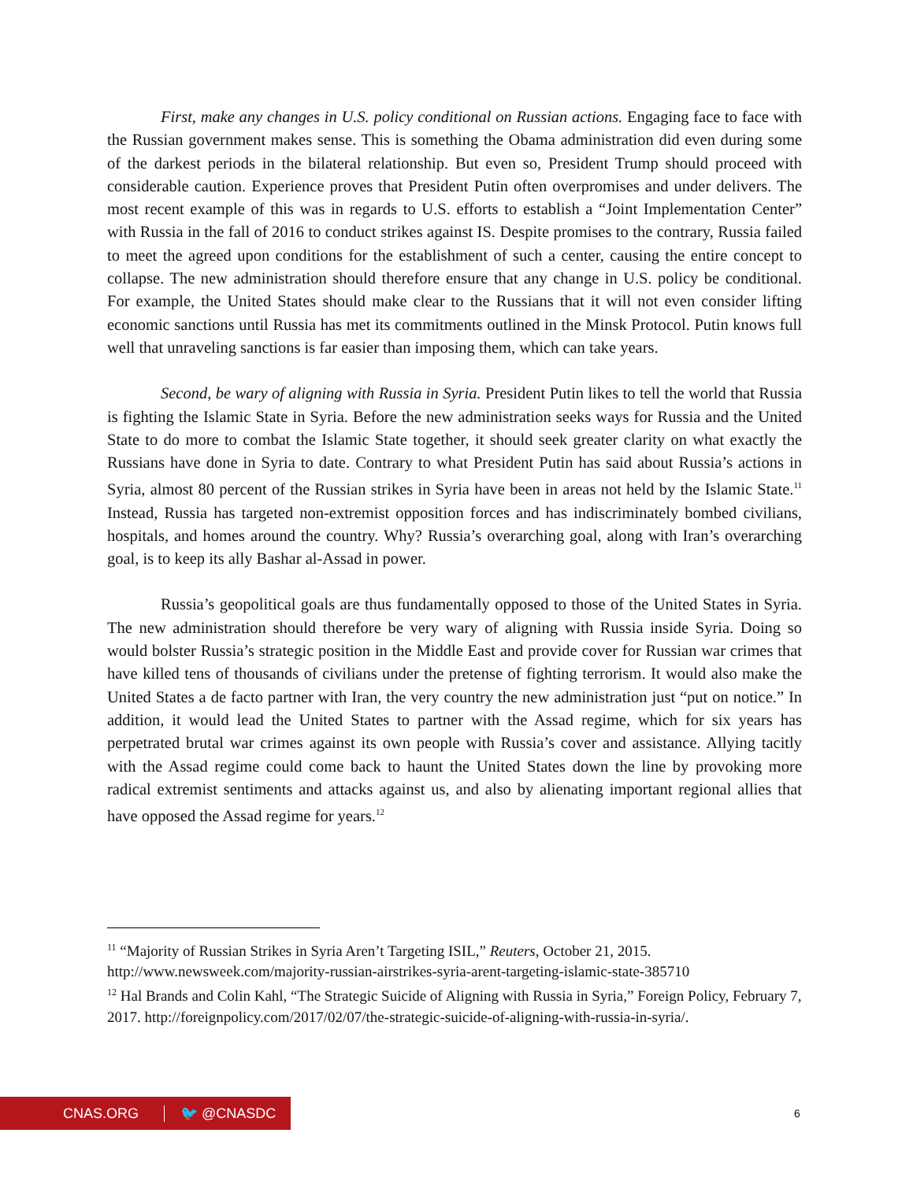First, make any changes in U.S. policy conditional on Russian actions. Engaging face to face with the Russian government makes sense. This is something the Obama administration did even during some of the darkest periods in the bilateral relationship. But even so, President Trump should proceed with considerable caution. Experience proves that President Putin often overpromises and under delivers. The most recent example of this was in regards to U.S. efforts to establish a “Joint Implementation Center” with Russia in the fall of 2016 to conduct strikes against IS. Despite promises to the contrary, Russia failed to meet the agreed upon conditions for the establishment of such a center, causing the entire concept to collapse. The new administration should therefore ensure that any change in U.S. policy be conditional. For example, the United States should make clear to the Russians that it will not even consider lifting economic sanctions until Russia has met its commitments outlined in the Minsk Protocol. Putin knows full well that unraveling sanctions is far easier than imposing them, which can take years.
Second, be wary of aligning with Russia in Syria. President Putin likes to tell the world that Russia is fighting the Islamic State in Syria. Before the new administration seeks ways for Russia and the United State to do more to combat the Islamic State together, it should seek greater clarity on what exactly the Russians have done in Syria to date. Contrary to what President Putin has said about Russia’s actions in Syria, almost 80 percent of the Russian strikes in Syria have been in areas not held by the Islamic State.<sup>11</sup> Instead, Russia has targeted non-extremist opposition forces and has indiscriminately bombed civilians, hospitals, and homes around the country. Why? Russia’s overarching goal, along with Iran’s overarching goal, is to keep its ally Bashar al-Assad in power.
Russia’s geopolitical goals are thus fundamentally opposed to those of the United States in Syria. The new administration should therefore be very wary of aligning with Russia inside Syria. Doing so would bolster Russia’s strategic position in the Middle East and provide cover for Russian war crimes that have killed tens of thousands of civilians under the pretense of fighting terrorism. It would also make the United States a de facto partner with Iran, the very country the new administration just “put on notice.” In addition, it would lead the United States to partner with the Assad regime, which for six years has perpetrated brutal war crimes against its own people with Russia’s cover and assistance. Allying tacitly with the Assad regime could come back to haunt the United States down the line by provoking more radical extremist sentiments and attacks against us, and also by alienating important regional allies that have opposed the Assad regime for years.<sup>12</sup>
<sup>11</sup> “Majority of Russian Strikes in Syria Aren’t Targeting ISIL,” Reuters, October 21, 2015. http://www.newsweek.com/majority-russian-airstrikes-syria-arent-targeting-islamic-state-385710
<sup>12</sup> Hal Brands and Colin Kahl, “The Strategic Suicide of Aligning with Russia in Syria,” Foreign Policy, February 7, 2017. http://foreignpolicy.com/2017/02/07/the-strategic-suicide-of-aligning-with-russia-in-syria/.
CNAS.ORG 🐦 @CNASDC 6